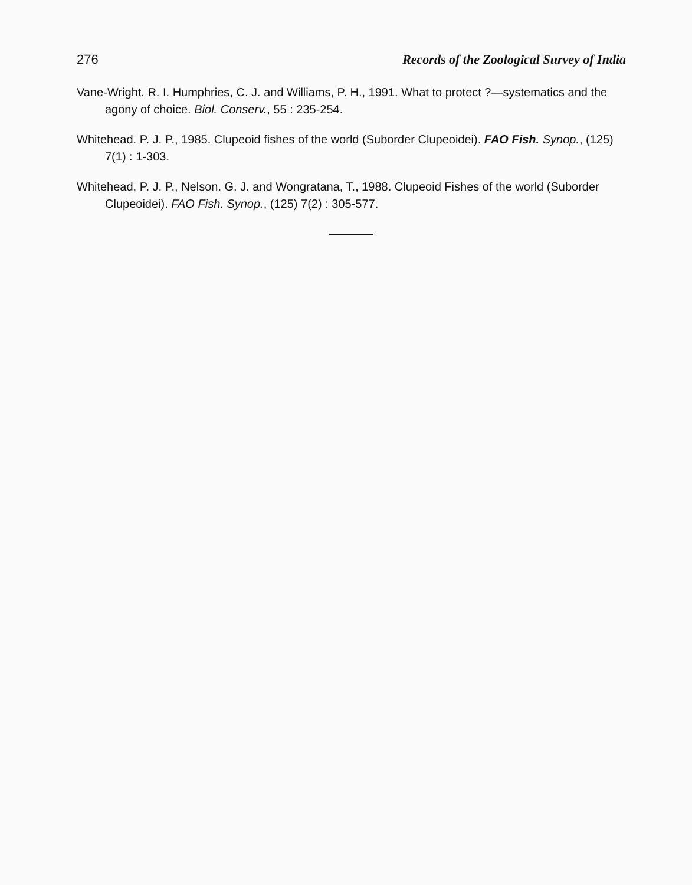276 Records of the Zoological Survey of India
Vane-Wright. R. I. Humphries, C. J. and Williams, P. H., 1991. What to protect ?—systematics and the agony of choice. Biol. Conserv., 55 : 235-254.
Whitehead. P. J. P., 1985. Clupeoid fishes of the world (Suborder Clupeoidei). FAO Fish. Synop., (125) 7(1) : 1-303.
Whitehead, P. J. P., Nelson. G. J. and Wongratana, T., 1988. Clupeoid Fishes of the world (Suborder Clupeoidei). FAO Fish. Synop., (125) 7(2) : 305-577.